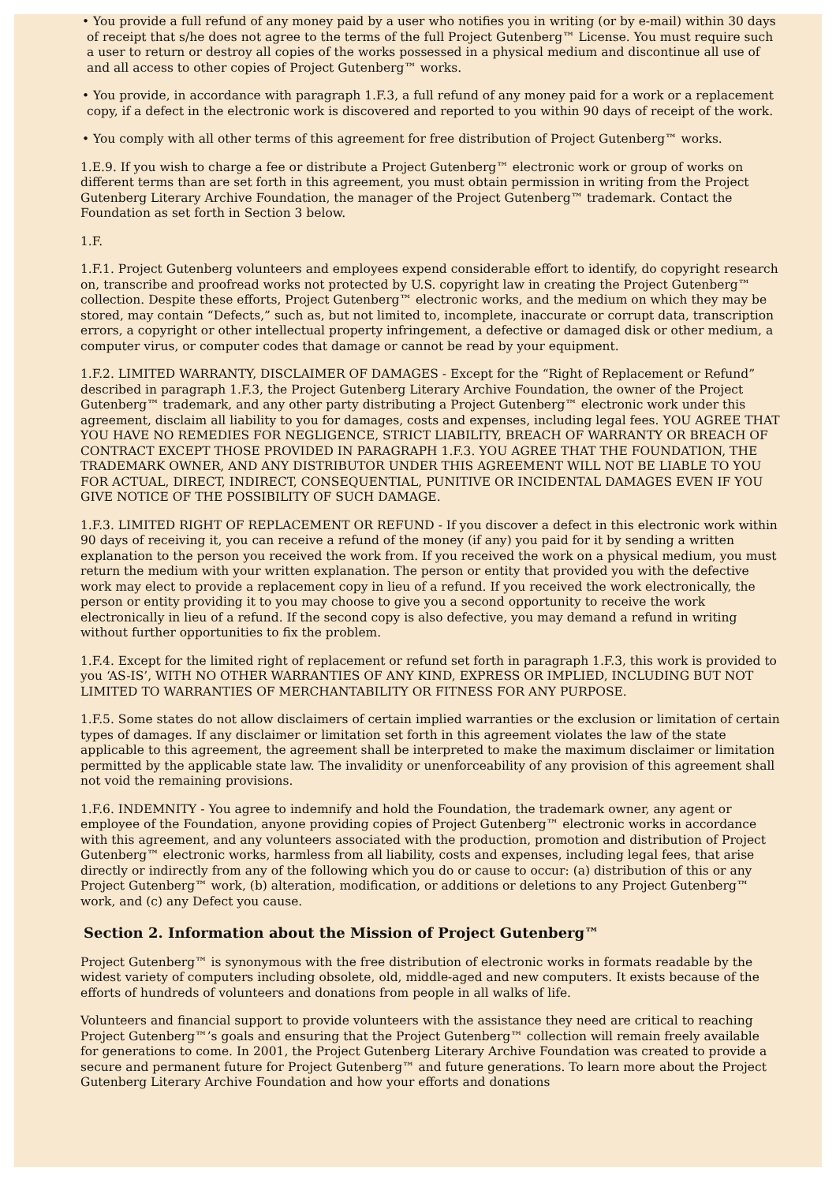• You provide a full refund of any money paid by a user who notifies you in writing (or by e-mail) within 30 days of receipt that s/he does not agree to the terms of the full Project Gutenberg™ License. You must require such a user to return or destroy all copies of the works possessed in a physical medium and discontinue all use of and all access to other copies of Project Gutenberg™ works.
• You provide, in accordance with paragraph 1.F.3, a full refund of any money paid for a work or a replacement copy, if a defect in the electronic work is discovered and reported to you within 90 days of receipt of the work.
• You comply with all other terms of this agreement for free distribution of Project Gutenberg™ works.
1.E.9. If you wish to charge a fee or distribute a Project Gutenberg™ electronic work or group of works on different terms than are set forth in this agreement, you must obtain permission in writing from the Project Gutenberg Literary Archive Foundation, the manager of the Project Gutenberg™ trademark. Contact the Foundation as set forth in Section 3 below.
1.F.
1.F.1. Project Gutenberg volunteers and employees expend considerable effort to identify, do copyright research on, transcribe and proofread works not protected by U.S. copyright law in creating the Project Gutenberg™ collection. Despite these efforts, Project Gutenberg™ electronic works, and the medium on which they may be stored, may contain “Defects,” such as, but not limited to, incomplete, inaccurate or corrupt data, transcription errors, a copyright or other intellectual property infringement, a defective or damaged disk or other medium, a computer virus, or computer codes that damage or cannot be read by your equipment.
1.F.2. LIMITED WARRANTY, DISCLAIMER OF DAMAGES - Except for the “Right of Replacement or Refund” described in paragraph 1.F.3, the Project Gutenberg Literary Archive Foundation, the owner of the Project Gutenberg™ trademark, and any other party distributing a Project Gutenberg™ electronic work under this agreement, disclaim all liability to you for damages, costs and expenses, including legal fees. YOU AGREE THAT YOU HAVE NO REMEDIES FOR NEGLIGENCE, STRICT LIABILITY, BREACH OF WARRANTY OR BREACH OF CONTRACT EXCEPT THOSE PROVIDED IN PARAGRAPH 1.F.3. YOU AGREE THAT THE FOUNDATION, THE TRADEMARK OWNER, AND ANY DISTRIBUTOR UNDER THIS AGREEMENT WILL NOT BE LIABLE TO YOU FOR ACTUAL, DIRECT, INDIRECT, CONSEQUENTIAL, PUNITIVE OR INCIDENTAL DAMAGES EVEN IF YOU GIVE NOTICE OF THE POSSIBILITY OF SUCH DAMAGE.
1.F.3. LIMITED RIGHT OF REPLACEMENT OR REFUND - If you discover a defect in this electronic work within 90 days of receiving it, you can receive a refund of the money (if any) you paid for it by sending a written explanation to the person you received the work from. If you received the work on a physical medium, you must return the medium with your written explanation. The person or entity that provided you with the defective work may elect to provide a replacement copy in lieu of a refund. If you received the work electronically, the person or entity providing it to you may choose to give you a second opportunity to receive the work electronically in lieu of a refund. If the second copy is also defective, you may demand a refund in writing without further opportunities to fix the problem.
1.F.4. Except for the limited right of replacement or refund set forth in paragraph 1.F.3, this work is provided to you ‘AS-IS’, WITH NO OTHER WARRANTIES OF ANY KIND, EXPRESS OR IMPLIED, INCLUDING BUT NOT LIMITED TO WARRANTIES OF MERCHANTABILITY OR FITNESS FOR ANY PURPOSE.
1.F.5. Some states do not allow disclaimers of certain implied warranties or the exclusion or limitation of certain types of damages. If any disclaimer or limitation set forth in this agreement violates the law of the state applicable to this agreement, the agreement shall be interpreted to make the maximum disclaimer or limitation permitted by the applicable state law. The invalidity or unenforceability of any provision of this agreement shall not void the remaining provisions.
1.F.6. INDEMNITY - You agree to indemnify and hold the Foundation, the trademark owner, any agent or employee of the Foundation, anyone providing copies of Project Gutenberg™ electronic works in accordance with this agreement, and any volunteers associated with the production, promotion and distribution of Project Gutenberg™ electronic works, harmless from all liability, costs and expenses, including legal fees, that arise directly or indirectly from any of the following which you do or cause to occur: (a) distribution of this or any Project Gutenberg™ work, (b) alteration, modification, or additions or deletions to any Project Gutenberg™ work, and (c) any Defect you cause.
Section 2. Information about the Mission of Project Gutenberg™
Project Gutenberg™ is synonymous with the free distribution of electronic works in formats readable by the widest variety of computers including obsolete, old, middle-aged and new computers. It exists because of the efforts of hundreds of volunteers and donations from people in all walks of life.
Volunteers and financial support to provide volunteers with the assistance they need are critical to reaching Project Gutenberg™’s goals and ensuring that the Project Gutenberg™ collection will remain freely available for generations to come. In 2001, the Project Gutenberg Literary Archive Foundation was created to provide a secure and permanent future for Project Gutenberg™ and future generations. To learn more about the Project Gutenberg Literary Archive Foundation and how your efforts and donations